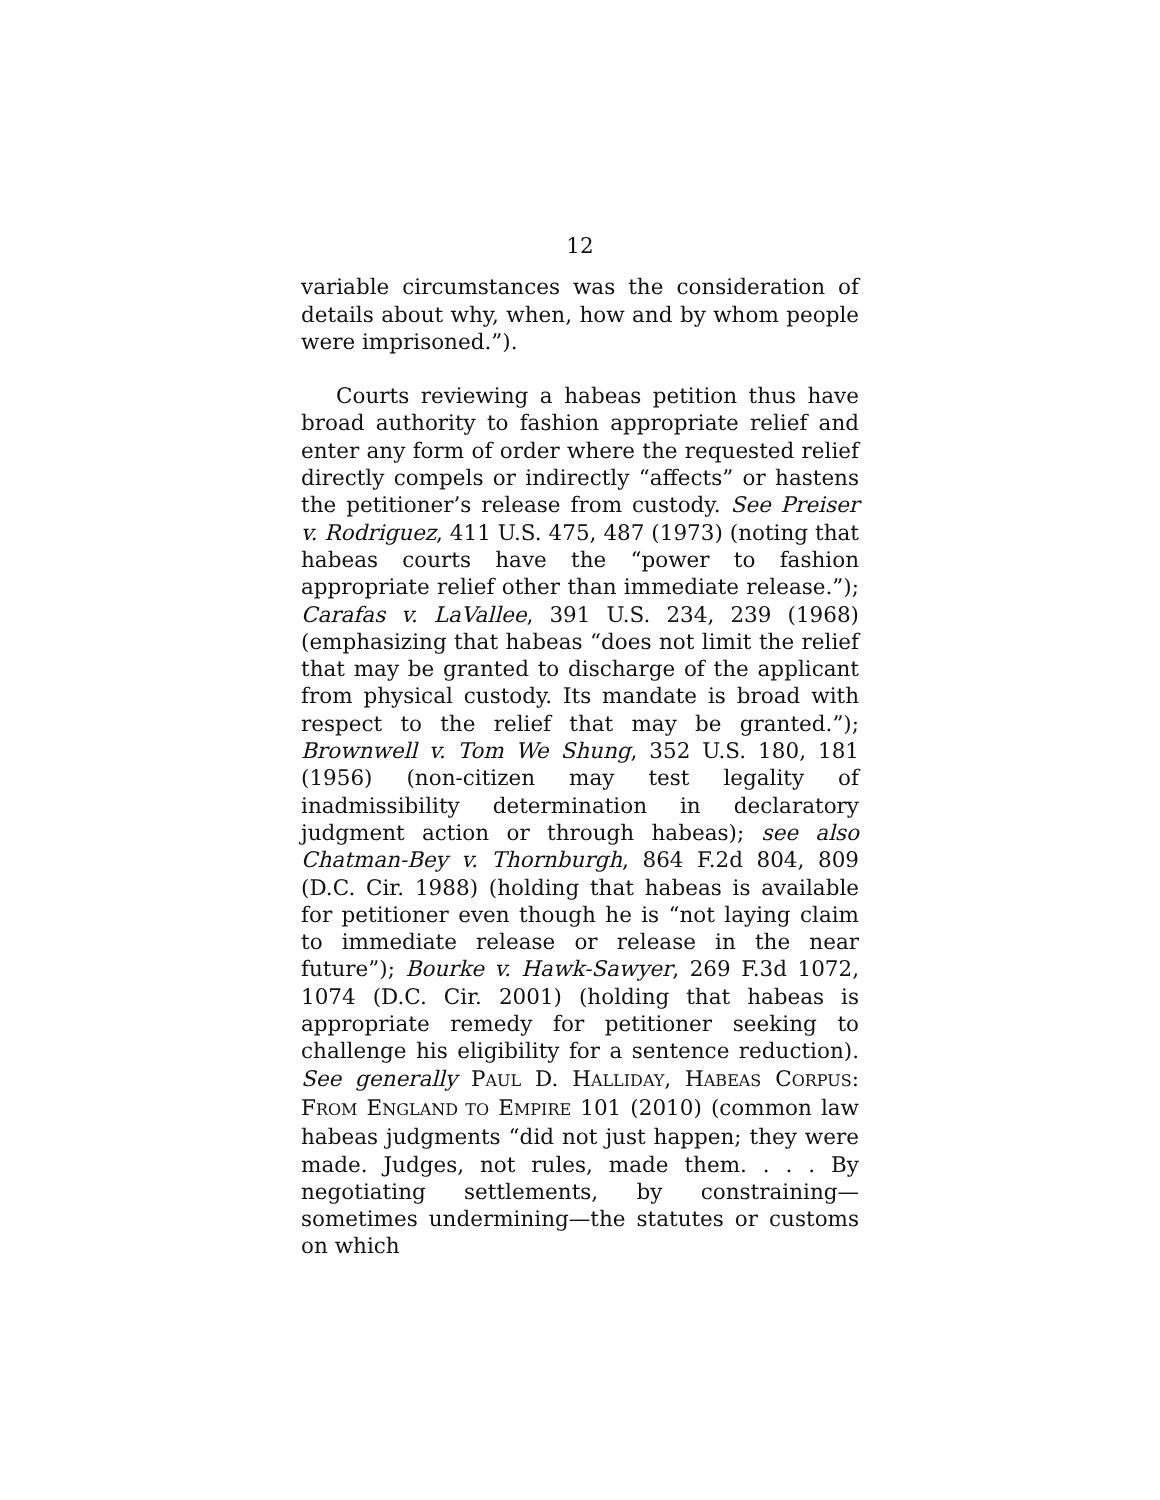12
variable circumstances was the consideration of details about why, when, how and by whom people were imprisoned.”).
Courts reviewing a habeas petition thus have broad authority to fashion appropriate relief and enter any form of order where the requested relief directly compels or indirectly “affects” or hastens the petitioner’s release from custody. See Preiser v. Rodriguez, 411 U.S. 475, 487 (1973) (noting that habeas courts have the “power to fashion appropriate relief other than immediate release.”); Carafas v. LaVallee, 391 U.S. 234, 239 (1968) (emphasizing that habeas “does not limit the relief that may be granted to discharge of the applicant from physical custody. Its mandate is broad with respect to the relief that may be granted.”); Brownwell v. Tom We Shung, 352 U.S. 180, 181 (1956) (non-citizen may test legality of inadmissibility determination in declaratory judgment action or through habeas); see also Chatman-Bey v. Thornburgh, 864 F.2d 804, 809 (D.C. Cir. 1988) (holding that habeas is available for petitioner even though he is “not laying claim to immediate release or release in the near future”); Bourke v. Hawk-Sawyer, 269 F.3d 1072, 1074 (D.C. Cir. 2001) (holding that habeas is appropriate remedy for petitioner seeking to challenge his eligibility for a sentence reduction). See generally PAUL D. HALLIDAY, HABEAS CORPUS: FROM ENGLAND TO EMPIRE 101 (2010) (common law habeas judgments “did not just happen; they were made. Judges, not rules, made them. . . . By negotiating settlements, by constraining—sometimes undermining—the statutes or customs on which